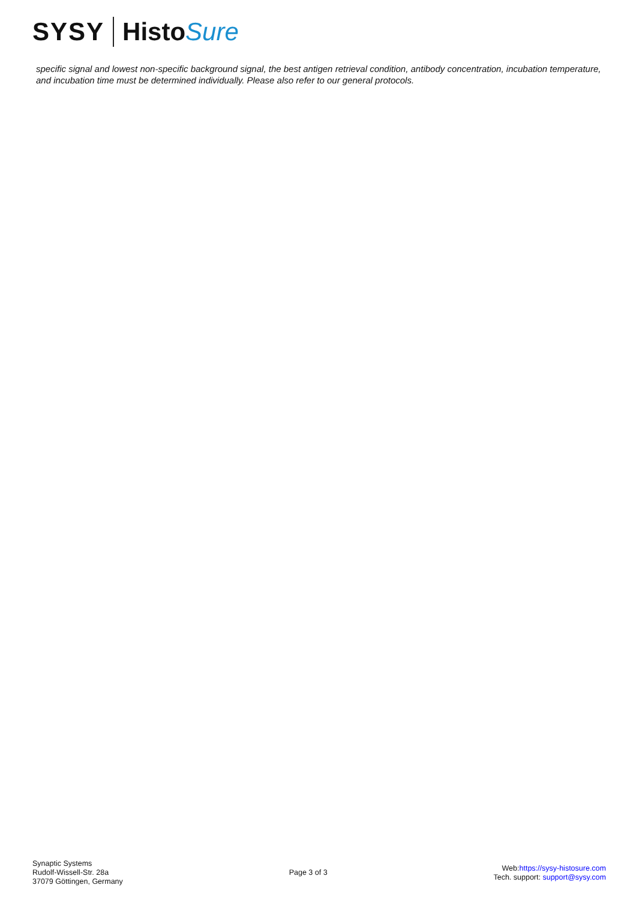SYSY Histo Sure
specific signal and lowest non-specific background signal, the best antigen retrieval condition, antibody concentration, incubation temperature, and incubation time must be determined individually. Please also refer to our general protocols.
Synaptic Systems
Rudolf-Wissell-Str. 28a
37079 Göttingen, Germany
Page 3 of 3
Web:https://sysy-histosure.com
Tech. support: support@sysy.com